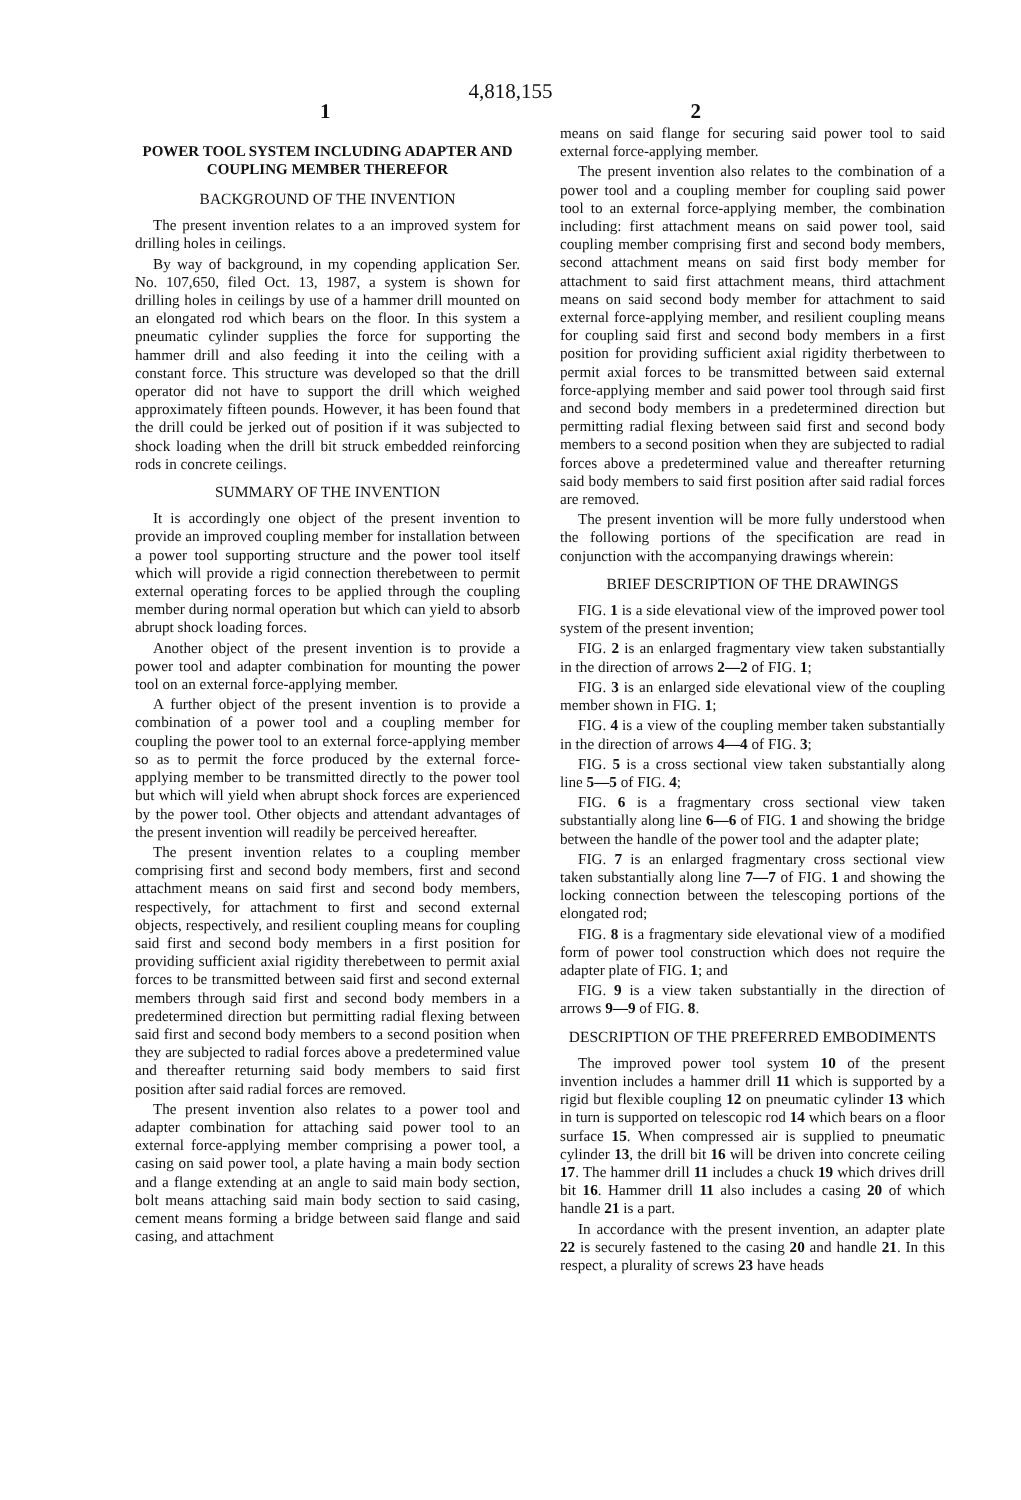4,818,155
1 2
POWER TOOL SYSTEM INCLUDING ADAPTER AND COUPLING MEMBER THEREFOR
BACKGROUND OF THE INVENTION
The present invention relates to a an improved system for drilling holes in ceilings.
By way of background, in my copending application Ser. No. 107,650, filed Oct. 13, 1987, a system is shown for drilling holes in ceilings by use of a hammer drill mounted on an elongated rod which bears on the floor. In this system a pneumatic cylinder supplies the force for supporting the hammer drill and also feeding it into the ceiling with a constant force. This structure was developed so that the drill operator did not have to support the drill which weighed approximately fifteen pounds. However, it has been found that the drill could be jerked out of position if it was subjected to shock loading when the drill bit struck embedded reinforcing rods in concrete ceilings.
SUMMARY OF THE INVENTION
It is accordingly one object of the present invention to provide an improved coupling member for installation between a power tool supporting structure and the power tool itself which will provide a rigid connection therebetween to permit external operating forces to be applied through the coupling member during normal operation but which can yield to absorb abrupt shock loading forces.
Another object of the present invention is to provide a power tool and adapter combination for mounting the power tool on an external force-applying member.
A further object of the present invention is to provide a combination of a power tool and a coupling member for coupling the power tool to an external force-applying member so as to permit the force produced by the external force-applying member to be transmitted directly to the power tool but which will yield when abrupt shock forces are experienced by the power tool. Other objects and attendant advantages of the present invention will readily be perceived hereafter.
The present invention relates to a coupling member comprising first and second body members, first and second attachment means on said first and second body members, respectively, for attachment to first and second external objects, respectively, and resilient coupling means for coupling said first and second body members in a first position for providing sufficient axial rigidity therebetween to permit axial forces to be transmitted between said first and second external members through said first and second body members in a predetermined direction but permitting radial flexing between said first and second body members to a second position when they are subjected to radial forces above a predetermined value and thereafter returning said body members to said first position after said radial forces are removed.
The present invention also relates to a power tool and adapter combination for attaching said power tool to an external force-applying member comprising a power tool, a casing on said power tool, a plate having a main body section and a flange extending at an angle to said main body section, bolt means attaching said main body section to said casing, cement means forming a bridge between said flange and said casing, and attachment
means on said flange for securing said power tool to said external force-applying member.
The present invention also relates to the combination of a power tool and a coupling member for coupling said power tool to an external force-applying member, the combination including: first attachment means on said power tool, said coupling member comprising first and second body members, second attachment means on said first body member for attachment to said first attachment means, third attachment means on said second body member for attachment to said external force-applying member, and resilient coupling means for coupling said first and second body members in a first position for providing sufficient axial rigidity therbetween to permit axial forces to be transmitted between said external force-applying member and said power tool through said first and second body members in a predetermined direction but permitting radial flexing between said first and second body members to a second position when they are subjected to radial forces above a predetermined value and thereafter returning said body members to said first position after said radial forces are removed.
The present invention will be more fully understood when the following portions of the specification are read in conjunction with the accompanying drawings wherein:
BRIEF DESCRIPTION OF THE DRAWINGS
FIG. 1 is a side elevational view of the improved power tool system of the present invention;
FIG. 2 is an enlarged fragmentary view taken substantially in the direction of arrows 2—2 of FIG. 1;
FIG. 3 is an enlarged side elevational view of the coupling member shown in FIG. 1;
FIG. 4 is a view of the coupling member taken substantially in the direction of arrows 4—4 of FIG. 3;
FIG. 5 is a cross sectional view taken substantially along line 5—5 of FIG. 4;
FIG. 6 is a fragmentary cross sectional view taken substantially along line 6—6 of FIG. 1 and showing the bridge between the handle of the power tool and the adapter plate;
FIG. 7 is an enlarged fragmentary cross sectional view taken substantially along line 7—7 of FIG. 1 and showing the locking connection between the telescoping portions of the elongated rod;
FIG. 8 is a fragmentary side elevational view of a modified form of power tool construction which does not require the adapter plate of FIG. 1; and
FIG. 9 is a view taken substantially in the direction of arrows 9—9 of FIG. 8.
DESCRIPTION OF THE PREFERRED EMBODIMENTS
The improved power tool system 10 of the present invention includes a hammer drill 11 which is supported by a rigid but flexible coupling 12 on pneumatic cylinder 13 which in turn is supported on telescopic rod 14 which bears on a floor surface 15. When compressed air is supplied to pneumatic cylinder 13, the drill bit 16 will be driven into concrete ceiling 17. The hammer drill 11 includes a chuck 19 which drives drill bit 16. Hammer drill 11 also includes a casing 20 of which handle 21 is a part.
In accordance with the present invention, an adapter plate 22 is securely fastened to the casing 20 and handle 21. In this respect, a plurality of screws 23 have heads